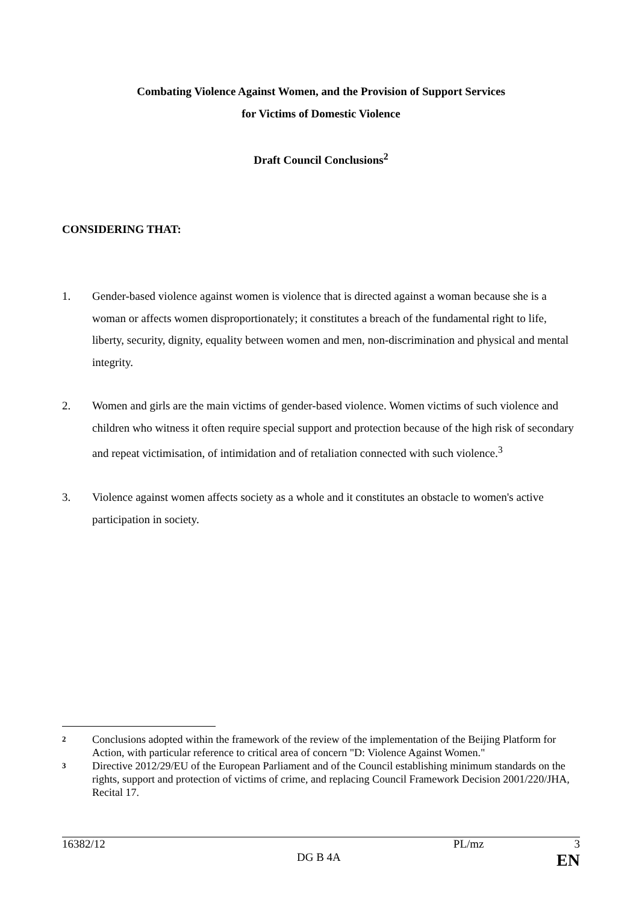Combating Violence Against Women, and the Provision of Support Services
for Victims of Domestic Violence
Draft Council Conclusions<sup>2</sup>
CONSIDERING THAT:
1. Gender-based violence against women is violence that is directed against a woman because she is a woman or affects women disproportionately; it constitutes a breach of the fundamental right to life, liberty, security, dignity, equality between women and men, non-discrimination and physical and mental integrity.
2. Women and girls are the main victims of gender-based violence. Women victims of such violence and children who witness it often require special support and protection because of the high risk of secondary and repeat victimisation, of intimidation and of retaliation connected with such violence.<sup>3</sup>
3. Violence against women affects society as a whole and it constitutes an obstacle to women's active participation in society.
2
Conclusions adopted within the framework of the review of the implementation of the Beijing Platform for Action, with particular reference to critical area of concern "D: Violence Against Women."
3
Directive 2012/29/EU of the European Parliament and of the Council establishing minimum standards on the rights, support and protection of victims of crime, and replacing Council Framework Decision 2001/220/JHA, Recital 17.
16382/12 PL/mz 3
DG B 4A EN